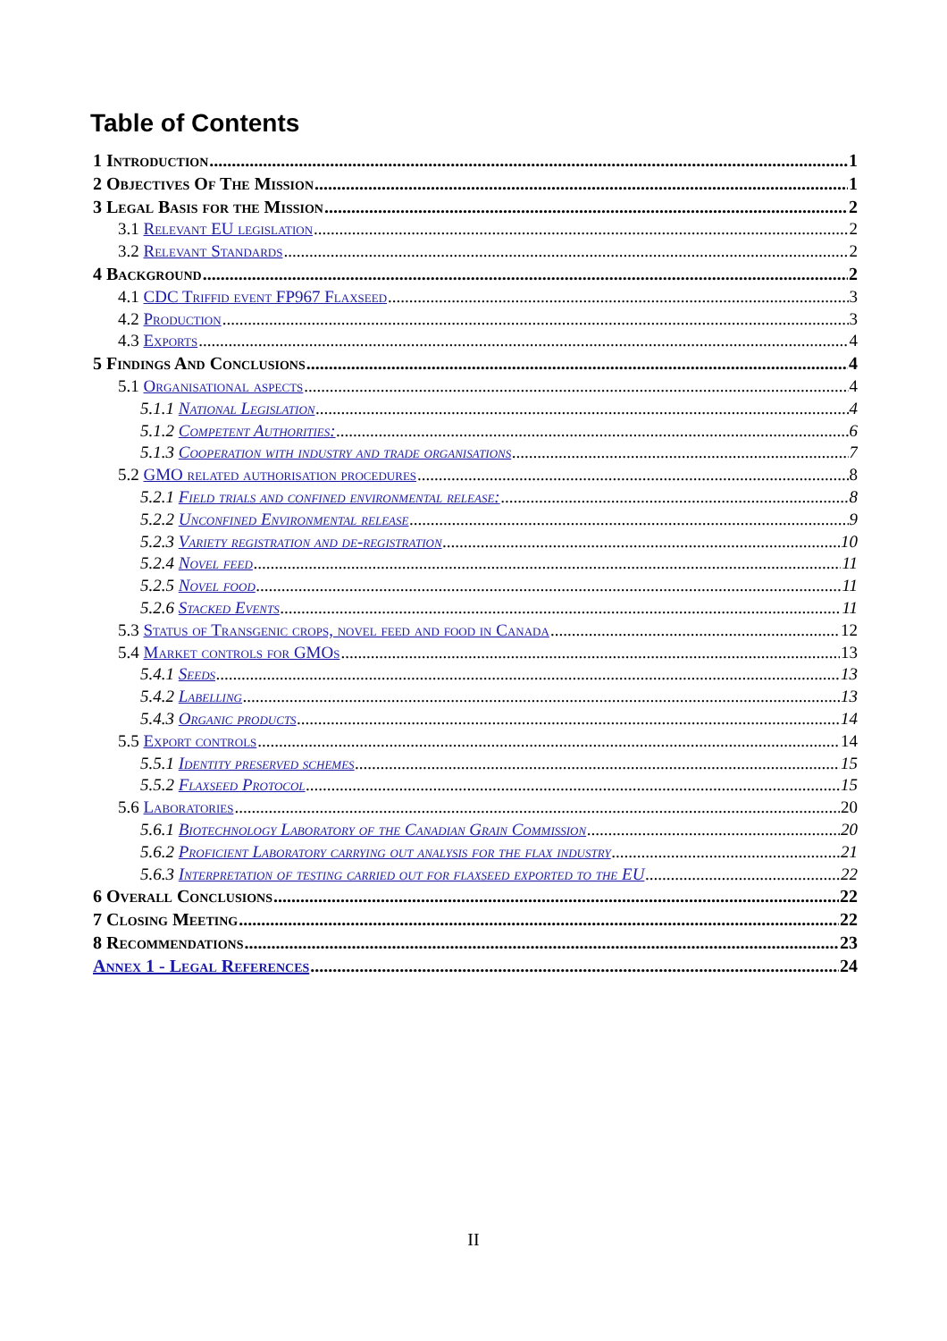Table of Contents
1 Introduction 1
2 Objectives Of The Mission 1
3 Legal Basis for the Mission 2
3.1 Relevant EU legislation 2
3.2 Relevant Standards 2
4 Background 2
4.1 CDC Triffid event FP967 Flaxseed 3
4.2 Production 3
4.3 Exports 4
5 Findings And Conclusions 4
5.1 Organisational aspects 4
5.1.1 National Legislation 4
5.1.2 Competent Authorities: 6
5.1.3 Cooperation with industry and trade organisations 7
5.2 GMO related authorisation procedures 8
5.2.1 Field trials and confined environmental release: 8
5.2.2 Unconfined Environmental release 9
5.2.3 Variety registration and de-registration 10
5.2.4 Novel feed 11
5.2.5 Novel food 11
5.2.6 Stacked Events 11
5.3 Status of Transgenic crops, novel feed and food in Canada 12
5.4 Market controls for GMOs 13
5.4.1 Seeds 13
5.4.2 Labelling 13
5.4.3 Organic products 14
5.5 Export controls 14
5.5.1 Identity preserved schemes 15
5.5.2 Flaxseed Protocol 15
5.6 Laboratories 20
5.6.1 Biotechnology Laboratory of the Canadian Grain Commission 20
5.6.2 Proficient Laboratory carrying out analysis for the flax industry 21
5.6.3 Interpretation of testing carried out for flaxseed exported to the EU 22
6 Overall Conclusions 22
7 Closing Meeting 22
8 Recommendations 23
Annex 1 - Legal References 24
II